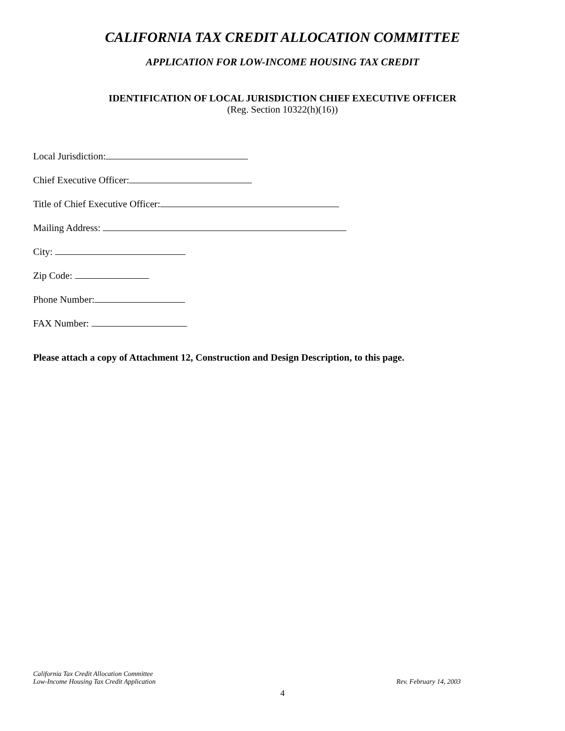CALIFORNIA TAX CREDIT ALLOCATION COMMITTEE
APPLICATION FOR LOW-INCOME HOUSING TAX CREDIT
IDENTIFICATION OF LOCAL JURISDICTION CHIEF EXECUTIVE OFFICER
(Reg. Section 10322(h)(16))
Local Jurisdiction:
Chief Executive Officer:
Title of Chief Executive Officer:
Mailing Address:
City:
Zip Code:
Phone Number:
FAX Number:
Please attach a copy of Attachment 12, Construction and Design Description, to this page.
California Tax Credit Allocation Committee
Low-Income Housing Tax Credit Application
Rev. February 14, 2003
4